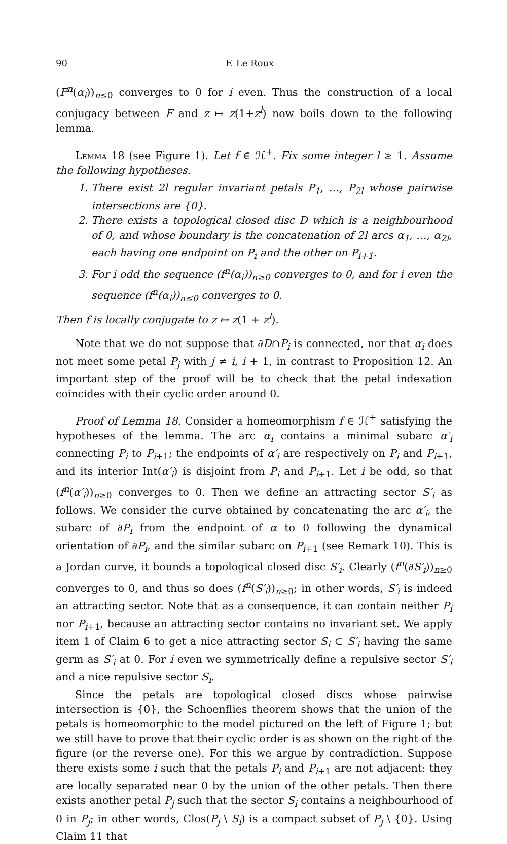90 F. Le Roux
(F<sup>n</sup>(α<sub>i</sub>))<sub>n≤0</sub> converges to 0 for i even. Thus the construction of a local conjugacy between F and z ↦ z(1+z<sup>l</sup>) now boils down to the following lemma.
Lemma 18 (see Figure 1). Let f ∈ ℋ<sup>+</sup>. Fix some integer l ≥ 1. Assume the following hypotheses.
1. There exist 2l regular invariant petals P<sub>1</sub>, …, P<sub>2l</sub> whose pairwise intersections are {0}.
2. There exists a topological closed disc D which is a neighbourhood of 0, and whose boundary is the concatenation of 2l arcs α<sub>1</sub>, …, α<sub>2l</sub>, each having one endpoint on P<sub>i</sub> and the other on P<sub>i+1</sub>.
3. For i odd the sequence (f<sup>n</sup>(α<sub>i</sub>))<sub>n≥0</sub> converges to 0, and for i even the sequence (f<sup>n</sup>(α<sub>i</sub>))<sub>n≤0</sub> converges to 0.
Then f is locally conjugate to z ↦ z(1 + z<sup>l</sup>).
Note that we do not suppose that ∂D∩P<sub>i</sub> is connected, nor that α<sub>i</sub> does not meet some petal P<sub>j</sub> with j ≠ i, i + 1, in contrast to Proposition 12. An important step of the proof will be to check that the petal indexation coincides with their cyclic order around 0.
Proof of Lemma 18. Consider a homeomorphism f ∈ ℋ<sup>+</sup> satisfying the hypotheses of the lemma. The arc α<sub>i</sub> contains a minimal subarc α′<sub>i</sub> connecting P<sub>i</sub> to P<sub>i+1</sub>; the endpoints of α′<sub>i</sub> are respectively on P<sub>i</sub> and P<sub>i+1</sub>, and its interior Int(α′<sub>i</sub>) is disjoint from P<sub>i</sub> and P<sub>i+1</sub>. Let i be odd, so that (f<sup>n</sup>(α′<sub>i</sub>))<sub>n≥0</sub> converges to 0. Then we define an attracting sector S′<sub>i</sub> as follows. We consider the curve obtained by concatenating the arc α′<sub>i</sub>, the subarc of ∂P<sub>i</sub> from the endpoint of α to 0 following the dynamical orientation of ∂P<sub>i</sub>, and the similar subarc on P<sub>i+1</sub> (see Remark 10). This is a Jordan curve, it bounds a topological closed disc S′<sub>i</sub>. Clearly (f<sup>n</sup>(∂S′<sub>i</sub>))<sub>n≥0</sub> converges to 0, and thus so does (f<sup>n</sup>(S′<sub>i</sub>))<sub>n≥0</sub>; in other words, S′<sub>i</sub> is indeed an attracting sector. Note that as a consequence, it can contain neither P<sub>i</sub> nor P<sub>i+1</sub>, because an attracting sector contains no invariant set. We apply item 1 of Claim 6 to get a nice attracting sector S<sub>i</sub> ⊂ S′<sub>i</sub> having the same germ as S′<sub>i</sub> at 0. For i even we symmetrically define a repulsive sector S′<sub>i</sub> and a nice repulsive sector S<sub>i</sub>.
Since the petals are topological closed discs whose pairwise intersection is {0}, the Schoenflies theorem shows that the union of the petals is homeomorphic to the model pictured on the left of Figure 1; but we still have to prove that their cyclic order is as shown on the right of the figure (or the reverse one). For this we argue by contradiction. Suppose there exists some i such that the petals P<sub>i</sub> and P<sub>i+1</sub> are not adjacent: they are locally separated near 0 by the union of the other petals. Then there exists another petal P<sub>j</sub> such that the sector S<sub>i</sub> contains a neighbourhood of 0 in P<sub>j</sub>; in other words, Clos(P<sub>j</sub> \ S<sub>i</sub>) is a compact subset of P<sub>j</sub> \ {0}. Using Claim 11 that